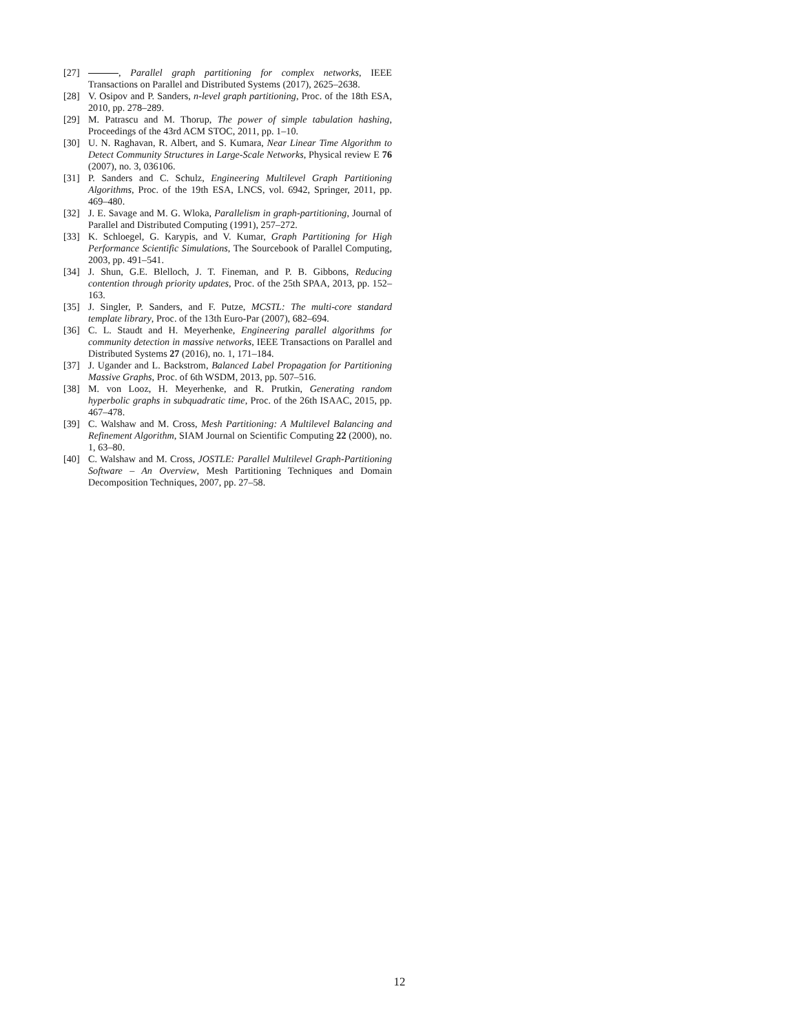[27] , Parallel graph partitioning for complex networks, IEEE Transactions on Parallel and Distributed Systems (2017), 2625–2638.
[28] V. Osipov and P. Sanders, n-level graph partitioning, Proc. of the 18th ESA, 2010, pp. 278–289.
[29] M. Patrascu and M. Thorup, The power of simple tabulation hashing, Proceedings of the 43rd ACM STOC, 2011, pp. 1–10.
[30] U. N. Raghavan, R. Albert, and S. Kumara, Near Linear Time Algorithm to Detect Community Structures in Large-Scale Networks, Physical review E 76 (2007), no. 3, 036106.
[31] P. Sanders and C. Schulz, Engineering Multilevel Graph Partitioning Algorithms, Proc. of the 19th ESA, LNCS, vol. 6942, Springer, 2011, pp. 469–480.
[32] J. E. Savage and M. G. Wloka, Parallelism in graph-partitioning, Journal of Parallel and Distributed Computing (1991), 257–272.
[33] K. Schloegel, G. Karypis, and V. Kumar, Graph Partitioning for High Performance Scientific Simulations, The Sourcebook of Parallel Computing, 2003, pp. 491–541.
[34] J. Shun, G.E. Blelloch, J. T. Fineman, and P. B. Gibbons, Reducing contention through priority updates, Proc. of the 25th SPAA, 2013, pp. 152–163.
[35] J. Singler, P. Sanders, and F. Putze, MCSTL: The multi-core standard template library, Proc. of the 13th Euro-Par (2007), 682–694.
[36] C. L. Staudt and H. Meyerhenke, Engineering parallel algorithms for community detection in massive networks, IEEE Transactions on Parallel and Distributed Systems 27 (2016), no. 1, 171–184.
[37] J. Ugander and L. Backstrom, Balanced Label Propagation for Partitioning Massive Graphs, Proc. of 6th WSDM, 2013, pp. 507–516.
[38] M. von Looz, H. Meyerhenke, and R. Prutkin, Generating random hyperbolic graphs in subquadratic time, Proc. of the 26th ISAAC, 2015, pp. 467–478.
[39] C. Walshaw and M. Cross, Mesh Partitioning: A Multilevel Balancing and Refinement Algorithm, SIAM Journal on Scientific Computing 22 (2000), no. 1, 63–80.
[40] C. Walshaw and M. Cross, JOSTLE: Parallel Multilevel Graph-Partitioning Software – An Overview, Mesh Partitioning Techniques and Domain Decomposition Techniques, 2007, pp. 27–58.
12